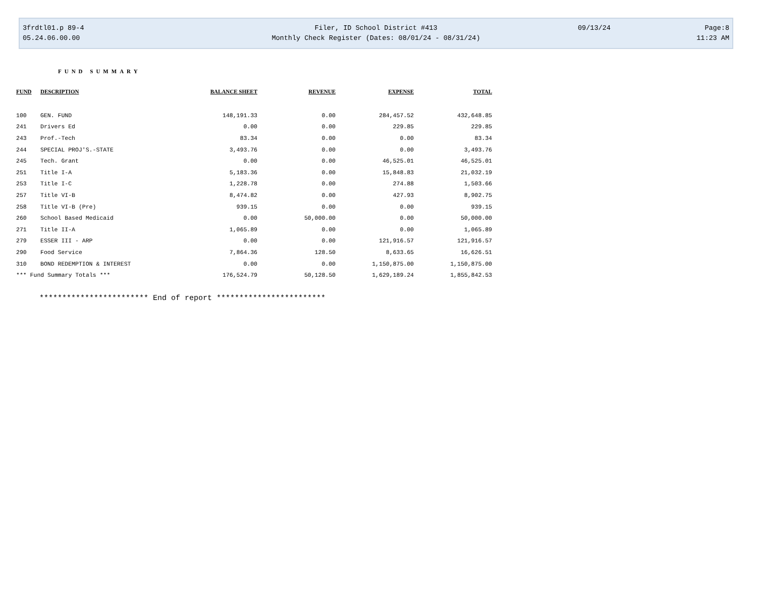3frdtl01.p 89-4 Filer, ID School District #413 09/13/24 Page:8
05.24.06.00.00 Monthly Check Register (Dates: 08/01/24 - 08/31/24) 11:23 AM
FUND SUMMARY
| FUND | DESCRIPTION | BALANCE SHEET | REVENUE | EXPENSE | TOTAL |
| --- | --- | --- | --- | --- | --- |
| 100 | GEN. FUND | 148,191.33 | 0.00 | 284,457.52 | 432,648.85 |
| 241 | Drivers Ed | 0.00 | 0.00 | 229.85 | 229.85 |
| 243 | Prof.-Tech | 83.34 | 0.00 | 0.00 | 83.34 |
| 244 | SPECIAL PROJ'S.-STATE | 3,493.76 | 0.00 | 0.00 | 3,493.76 |
| 245 | Tech. Grant | 0.00 | 0.00 | 46,525.01 | 46,525.01 |
| 251 | Title I-A | 5,183.36 | 0.00 | 15,848.83 | 21,032.19 |
| 253 | Title I-C | 1,228.78 | 0.00 | 274.88 | 1,503.66 |
| 257 | Title VI-B | 8,474.82 | 0.00 | 427.93 | 8,902.75 |
| 258 | Title VI-B (Pre) | 939.15 | 0.00 | 0.00 | 939.15 |
| 260 | School Based Medicaid | 0.00 | 50,000.00 | 0.00 | 50,000.00 |
| 271 | Title II-A | 1,065.89 | 0.00 | 0.00 | 1,065.89 |
| 279 | ESSER III - ARP | 0.00 | 0.00 | 121,916.57 | 121,916.57 |
| 290 | Food Service | 7,864.36 | 128.50 | 8,633.65 | 16,626.51 |
| 310 | BOND REDEMPTION & INTEREST | 0.00 | 0.00 | 1,150,875.00 | 1,150,875.00 |
| *** Fund Summary Totals *** | | 176,524.79 | 50,128.50 | 1,629,189.24 | 1,855,842.53 |
************************ End of report ************************